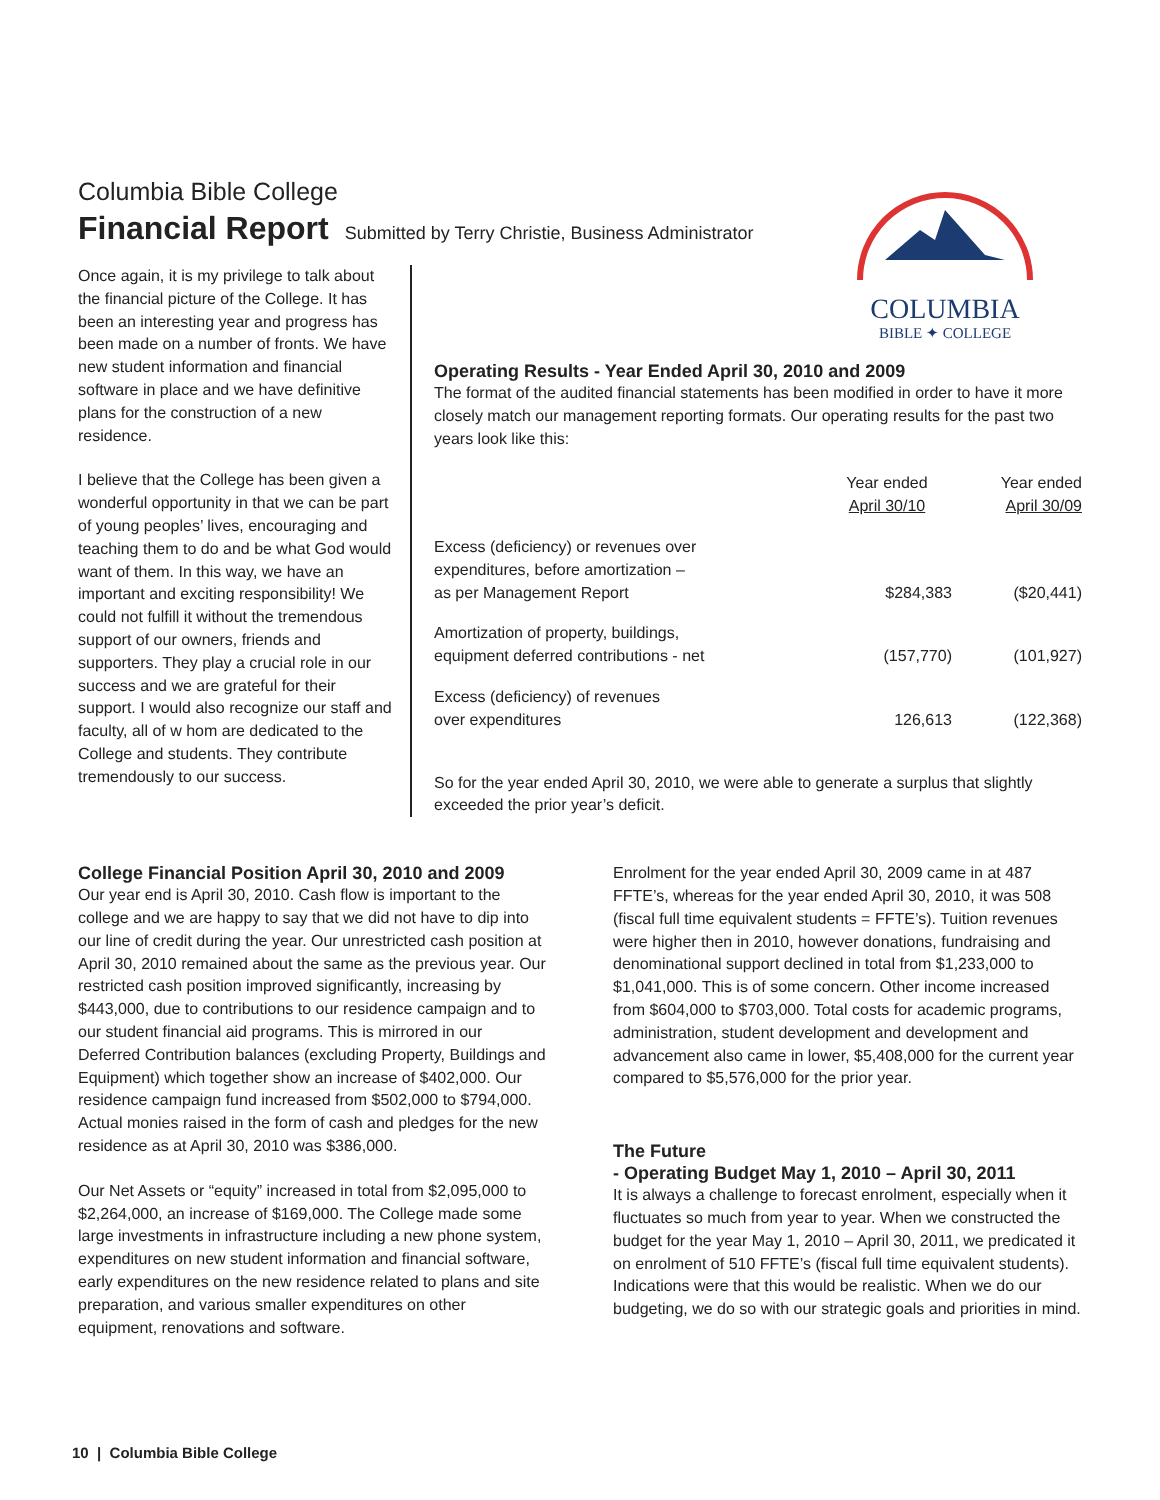COLUMBIA
BIBLE ✦ COLLEGE
Columbia Bible College
Financial Report
Submitted by Terry Christie, Business Administrator
Once again, it is my privilege to talk about the financial picture of the College. It has been an interesting year and progress has been made on a number of fronts. We have new student information and financial software in place and we have definitive plans for the construction of a new residence.
I believe that the College has been given a wonderful opportunity in that we can be part of young peoples’ lives, encouraging and teaching them to do and be what God would want of them. In this way, we have an important and exciting responsibility! We could not fulfill it without the tremendous support of our owners, friends and supporters. They play a crucial role in our success and we are grateful for their support. I would also recognize our staff and faculty, all of w hom are dedicated to the College and students. They contribute tremendously to our success.
Operating Results - Year Ended April 30, 2010 and 2009
The format of the audited financial statements has been modified in order to have it more closely match our management reporting formats. Our operating results for the past two years look like this:
| | Year ended April 30/10 | Year ended April 30/09 |
| --- | --- | --- |
| Excess (deficiency) or revenues over expenditures, before amortization – as per Management Report | $284,383 | ($20,441) |
| Amortization of property, buildings, equipment deferred contributions - net | (157,770) | (101,927) |
| Excess (deficiency) of revenues over expenditures | 126,613 | (122,368) |
So for the year ended April 30, 2010, we were able to generate a surplus that slightly exceeded the prior year’s deficit.
College Financial Position April 30, 2010 and 2009
Our year end is April 30, 2010. Cash flow is important to the college and we are happy to say that we did not have to dip into our line of credit during the year. Our unrestricted cash position at April 30, 2010 remained about the same as the previous year. Our restricted cash position improved significantly, increasing by $443,000, due to contributions to our residence campaign and to our student financial aid programs. This is mirrored in our Deferred Contribution balances (excluding Property, Buildings and Equipment) which together show an increase of $402,000. Our residence campaign fund increased from $502,000 to $794,000. Actual monies raised in the form of cash and pledges for the new residence as at April 30, 2010 was $386,000.
Our Net Assets or “equity” increased in total from $2,095,000 to $2,264,000, an increase of $169,000. The College made some large investments in infrastructure including a new phone system, expenditures on new student information and financial software, early expenditures on the new residence related to plans and site preparation, and various smaller expenditures on other equipment, renovations and software.
Enrolment for the year ended April 30, 2009 came in at 487 FFTE’s, whereas for the year ended April 30, 2010, it was 508 (fiscal full time equivalent students = FFTE’s). Tuition revenues were higher then in 2010, however donations, fundraising and denominational support declined in total from $1,233,000 to $1,041,000. This is of some concern. Other income increased from $604,000 to $703,000. Total costs for academic programs, administration, student development and development and advancement also came in lower, $5,408,000 for the current year compared to $5,576,000 for the prior year.
The Future
- Operating Budget May 1, 2010 – April 30, 2011
It is always a challenge to forecast enrolment, especially when it fluctuates so much from year to year. When we constructed the budget for the year May 1, 2010 – April 30, 2011, we predicated it on enrolment of 510 FFTE’s (fiscal full time equivalent students). Indications were that this would be realistic. When we do our budgeting, we do so with our strategic goals and priorities in mind.
10 | Columbia Bible College